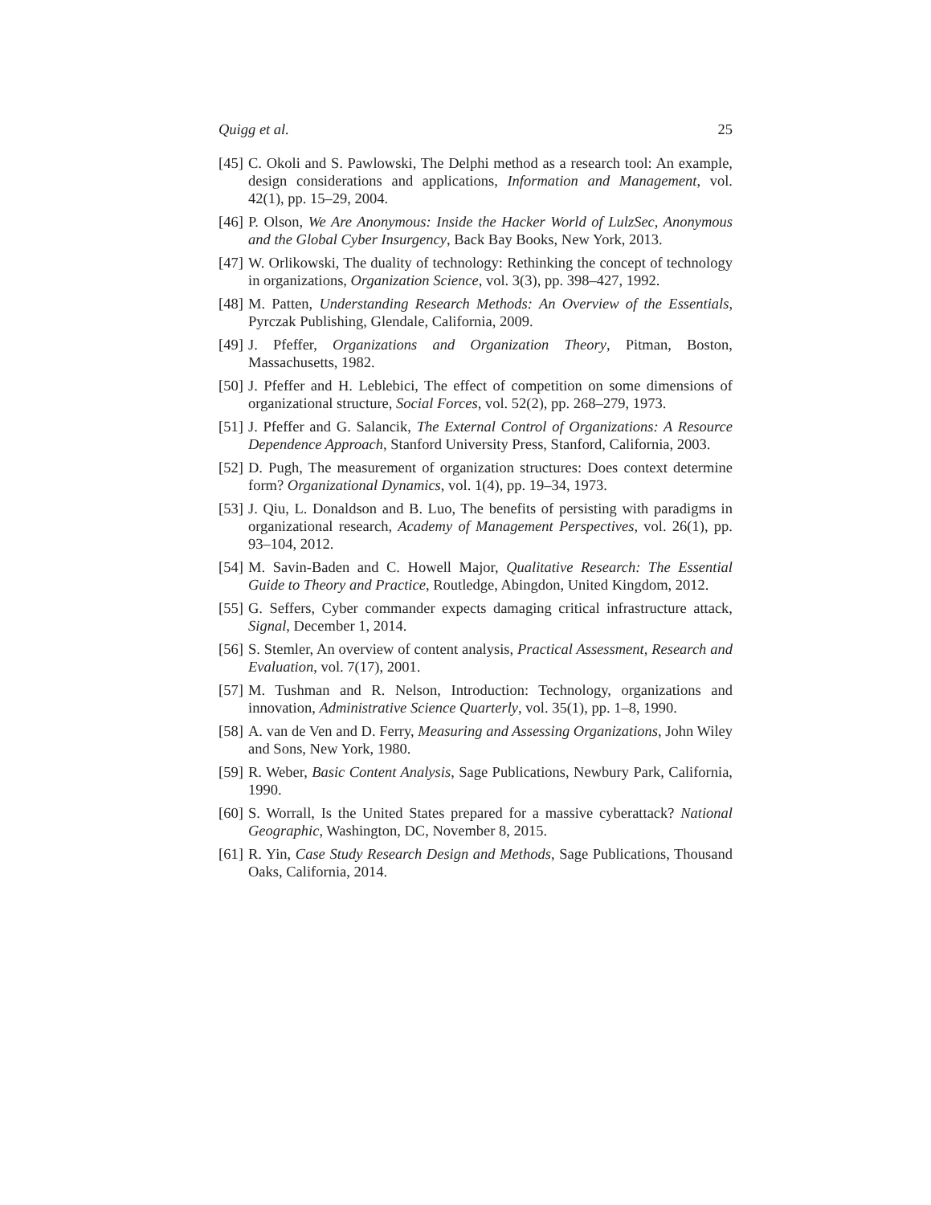Quigg et al. 25
[45] C. Okoli and S. Pawlowski, The Delphi method as a research tool: An example, design considerations and applications, Information and Management, vol. 42(1), pp. 15–29, 2004.
[46] P. Olson, We Are Anonymous: Inside the Hacker World of LulzSec, Anonymous and the Global Cyber Insurgency, Back Bay Books, New York, 2013.
[47] W. Orlikowski, The duality of technology: Rethinking the concept of technology in organizations, Organization Science, vol. 3(3), pp. 398–427, 1992.
[48] M. Patten, Understanding Research Methods: An Overview of the Essentials, Pyrczak Publishing, Glendale, California, 2009.
[49] J. Pfeffer, Organizations and Organization Theory, Pitman, Boston, Massachusetts, 1982.
[50] J. Pfeffer and H. Leblebici, The effect of competition on some dimensions of organizational structure, Social Forces, vol. 52(2), pp. 268–279, 1973.
[51] J. Pfeffer and G. Salancik, The External Control of Organizations: A Resource Dependence Approach, Stanford University Press, Stanford, California, 2003.
[52] D. Pugh, The measurement of organization structures: Does context determine form? Organizational Dynamics, vol. 1(4), pp. 19–34, 1973.
[53] J. Qiu, L. Donaldson and B. Luo, The benefits of persisting with paradigms in organizational research, Academy of Management Perspectives, vol. 26(1), pp. 93–104, 2012.
[54] M. Savin-Baden and C. Howell Major, Qualitative Research: The Essential Guide to Theory and Practice, Routledge, Abingdon, United Kingdom, 2012.
[55] G. Seffers, Cyber commander expects damaging critical infrastructure attack, Signal, December 1, 2014.
[56] S. Stemler, An overview of content analysis, Practical Assessment, Research and Evaluation, vol. 7(17), 2001.
[57] M. Tushman and R. Nelson, Introduction: Technology, organizations and innovation, Administrative Science Quarterly, vol. 35(1), pp. 1–8, 1990.
[58] A. van de Ven and D. Ferry, Measuring and Assessing Organizations, John Wiley and Sons, New York, 1980.
[59] R. Weber, Basic Content Analysis, Sage Publications, Newbury Park, California, 1990.
[60] S. Worrall, Is the United States prepared for a massive cyberattack? National Geographic, Washington, DC, November 8, 2015.
[61] R. Yin, Case Study Research Design and Methods, Sage Publications, Thousand Oaks, California, 2014.